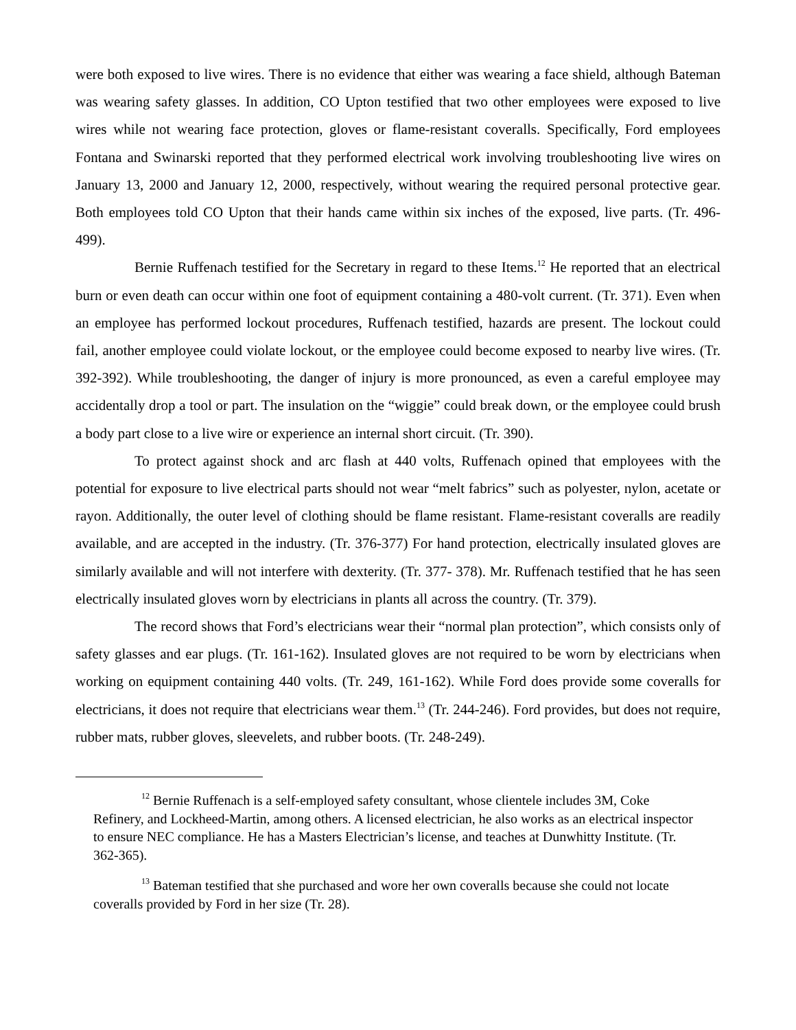were both exposed to live wires. There is no evidence that either was wearing a face shield, although Bateman was wearing safety glasses. In addition, CO Upton testified that two other employees were exposed to live wires while not wearing face protection, gloves or flame-resistant coveralls. Specifically, Ford employees Fontana and Swinarski reported that they performed electrical work involving troubleshooting live wires on January 13, 2000 and January 12, 2000, respectively, without wearing the required personal protective gear. Both employees told CO Upton that their hands came within six inches of the exposed, live parts. (Tr. 496-499).
Bernie Ruffenach testified for the Secretary in regard to these Items.<sup>12</sup> He reported that an electrical burn or even death can occur within one foot of equipment containing a 480-volt current. (Tr. 371). Even when an employee has performed lockout procedures, Ruffenach testified, hazards are present. The lockout could fail, another employee could violate lockout, or the employee could become exposed to nearby live wires. (Tr. 392-392). While troubleshooting, the danger of injury is more pronounced, as even a careful employee may accidentally drop a tool or part. The insulation on the “wiggie” could break down, or the employee could brush a body part close to a live wire or experience an internal short circuit. (Tr. 390).
To protect against shock and arc flash at 440 volts, Ruffenach opined that employees with the potential for exposure to live electrical parts should not wear “melt fabrics” such as polyester, nylon, acetate or rayon. Additionally, the outer level of clothing should be flame resistant. Flame-resistant coveralls are readily available, and are accepted in the industry. (Tr. 376-377) For hand protection, electrically insulated gloves are similarly available and will not interfere with dexterity. (Tr. 377- 378). Mr. Ruffenach testified that he has seen electrically insulated gloves worn by electricians in plants all across the country. (Tr. 379).
The record shows that Ford’s electricians wear their “normal plan protection”, which consists only of safety glasses and ear plugs. (Tr. 161-162). Insulated gloves are not required to be worn by electricians when working on equipment containing 440 volts. (Tr. 249, 161-162). While Ford does provide some coveralls for electricians, it does not require that electricians wear them.<sup>13</sup> (Tr. 244-246). Ford provides, but does not require, rubber mats, rubber gloves, sleevelets, and rubber boots. (Tr. 248-249).
<sup>12</sup> Bernie Ruffenach is a self-employed safety consultant, whose clientele includes 3M, Coke Refinery, and Lockheed-Martin, among others. A licensed electrician, he also works as an electrical inspector to ensure NEC compliance. He has a Masters Electrician’s license, and teaches at Dunwhitty Institute. (Tr. 362-365).
<sup>13</sup> Bateman testified that she purchased and wore her own coveralls because she could not locate coveralls provided by Ford in her size (Tr. 28).